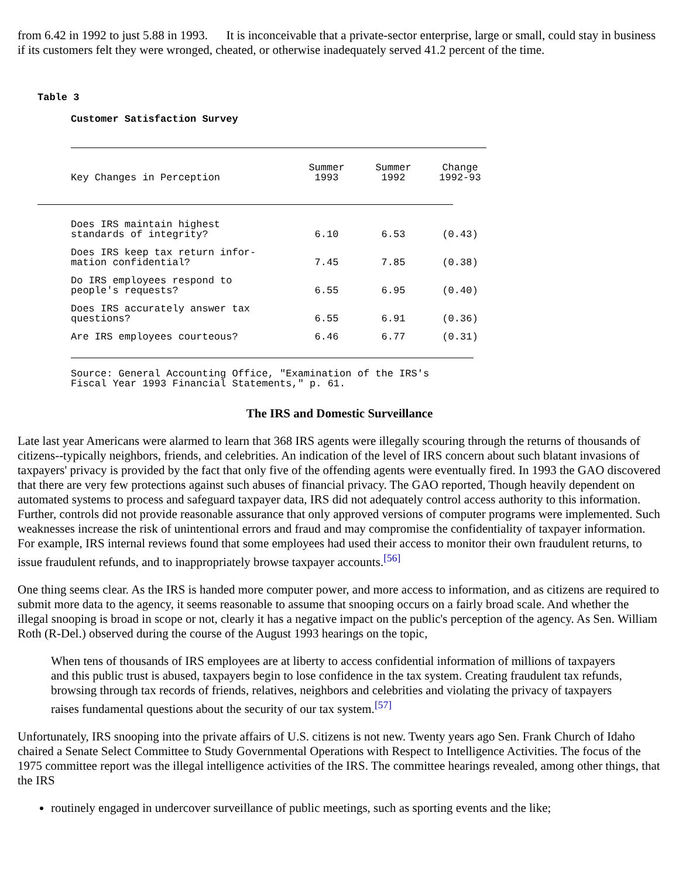from 6.42 in 1992 to just 5.88 in 1993. It is inconceivable that a private-sector enterprise, large or small, could stay in business if its customers felt they were wronged, cheated, or otherwise inadequately served 41.2 percent of the time.
Table 3
Customer Satisfaction Survey
| Key Changes in Perception | Summer 1993 | Summer 1992 | Change 1992-93 |
| --- | --- | --- | --- |
| Does IRS maintain highest standards of integrity? | 6.10 | 6.53 | (0.43) |
| Does IRS keep tax return infor- mation confidential? | 7.45 | 7.85 | (0.38) |
| Do IRS employees respond to people's requests? | 6.55 | 6.95 | (0.40) |
| Does IRS accurately answer tax questions? | 6.55 | 6.91 | (0.36) |
| Are IRS employees courteous? | 6.46 | 6.77 | (0.31) |
Source: General Accounting Office, "Examination of the IRS's
Fiscal Year 1993 Financial Statements," p. 61.
The IRS and Domestic Surveillance
Late last year Americans were alarmed to learn that 368 IRS agents were illegally scouring through the returns of thousands of citizens--typically neighbors, friends, and celebrities. An indication of the level of IRS concern about such blatant invasions of taxpayers' privacy is provided by the fact that only five of the offending agents were eventually fired. In 1993 the GAO discovered that there are very few protections against such abuses of financial privacy. The GAO reported, Though heavily dependent on automated systems to process and safeguard taxpayer data, IRS did not adequately control access authority to this information. Further, controls did not provide reasonable assurance that only approved versions of computer programs were implemented. Such weaknesses increase the risk of unintentional errors and fraud and may compromise the confidentiality of taxpayer information. For example, IRS internal reviews found that some employees had used their access to monitor their own fraudulent returns, to issue fraudulent refunds, and to inappropriately browse taxpayer accounts.<sup>[56]</sup>
One thing seems clear. As the IRS is handed more computer power, and more access to information, and as citizens are required to submit more data to the agency, it seems reasonable to assume that snooping occurs on a fairly broad scale. And whether the illegal snooping is broad in scope or not, clearly it has a negative impact on the public's perception of the agency. As Sen. William Roth (R-Del.) observed during the course of the August 1993 hearings on the topic,
When tens of thousands of IRS employees are at liberty to access confidential information of millions of taxpayers and this public trust is abused, taxpayers begin to lose confidence in the tax system. Creating fraudulent tax refunds, browsing through tax records of friends, relatives, neighbors and celebrities and violating the privacy of taxpayers raises fundamental questions about the security of our tax system.<sup>[57]</sup>
Unfortunately, IRS snooping into the private affairs of U.S. citizens is not new. Twenty years ago Sen. Frank Church of Idaho chaired a Senate Select Committee to Study Governmental Operations with Respect to Intelligence Activities. The focus of the 1975 committee report was the illegal intelligence activities of the IRS. The committee hearings revealed, among other things, that the IRS
routinely engaged in undercover surveillance of public meetings, such as sporting events and the like;